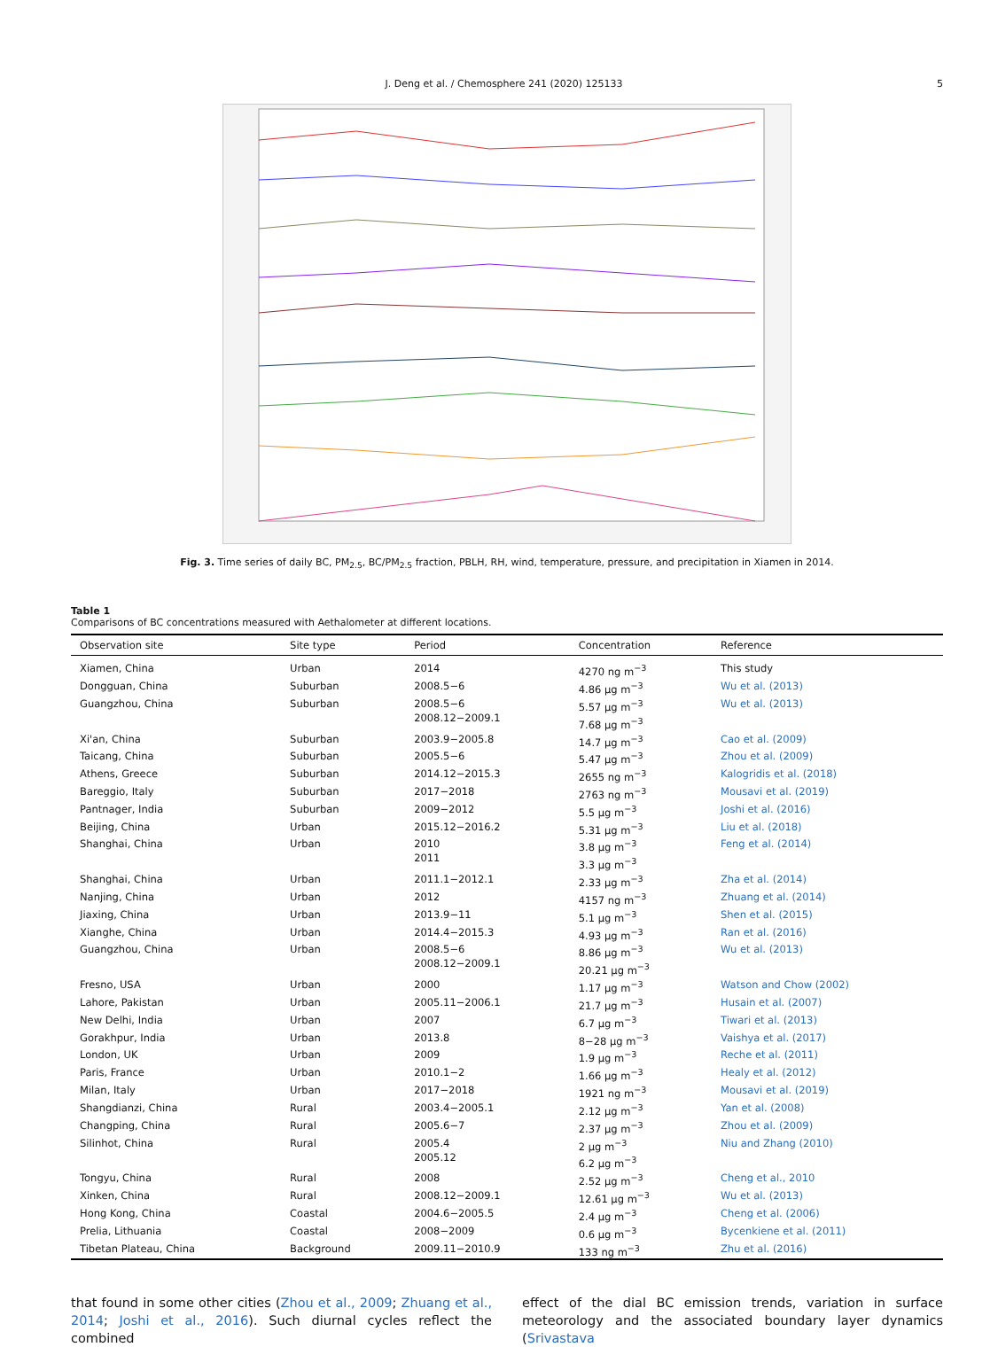J. Deng et al. / Chemosphere 241 (2020) 125133 5
Fig. 3. Time series of daily BC, PM<sub>2.5</sub>, BC/PM<sub>2.5</sub> fraction, PBLH, RH, wind, temperature, pressure, and precipitation in Xiamen in 2014.
Table 1
Comparisons of BC concentrations measured with Aethalometer at different locations.
| Observation site | Site type | Period | Concentration | Reference |
| --- | --- | --- | --- | --- |
| Xiamen, China | Urban | 2014 | 4270 ng m<sup>−3</sup> | This study |
| Dongguan, China | Suburban | 2008.5−6 | 4.86 μg m<sup>−3</sup> | Wu et al. (2013) |
| Guangzhou, China | Suburban | 2008.5−6 2008.12−2009.1 | 5.57 μg m<sup>−3</sup> 7.68 μg m<sup>−3</sup> | Wu et al. (2013) |
| Xi'an, China | Suburban | 2003.9−2005.8 | 14.7 μg m<sup>−3</sup> | Cao et al. (2009) |
| Taicang, China | Suburban | 2005.5−6 | 5.47 μg m<sup>−3</sup> | Zhou et al. (2009) |
| Athens, Greece | Suburban | 2014.12−2015.3 | 2655 ng m<sup>−3</sup> | Kalogridis et al. (2018) |
| Bareggio, Italy | Suburban | 2017−2018 | 2763 ng m<sup>−3</sup> | Mousavi et al. (2019) |
| Pantnager, India | Suburban | 2009−2012 | 5.5 μg m<sup>−3</sup> | Joshi et al. (2016) |
| Beijing, China | Urban | 2015.12−2016.2 | 5.31 μg m<sup>−3</sup> | Liu et al. (2018) |
| Shanghai, China | Urban | 2010 2011 | 3.8 μg m<sup>−3</sup> 3.3 μg m<sup>−3</sup> | Feng et al. (2014) |
| Shanghai, China | Urban | 2011.1−2012.1 | 2.33 μg m<sup>−3</sup> | Zha et al. (2014) |
| Nanjing, China | Urban | 2012 | 4157 ng m<sup>−3</sup> | Zhuang et al. (2014) |
| Jiaxing, China | Urban | 2013.9−11 | 5.1 μg m<sup>−3</sup> | Shen et al. (2015) |
| Xianghe, China | Urban | 2014.4−2015.3 | 4.93 μg m<sup>−3</sup> | Ran et al. (2016) |
| Guangzhou, China | Urban | 2008.5−6 2008.12−2009.1 | 8.86 μg m<sup>−3</sup> 20.21 μg m<sup>−3</sup> | Wu et al. (2013) |
| Fresno, USA | Urban | 2000 | 1.17 μg m<sup>−3</sup> | Watson and Chow (2002) |
| Lahore, Pakistan | Urban | 2005.11−2006.1 | 21.7 μg m<sup>−3</sup> | Husain et al. (2007) |
| New Delhi, India | Urban | 2007 | 6.7 μg m<sup>−3</sup> | Tiwari et al. (2013) |
| Gorakhpur, India | Urban | 2013.8 | 8−28 μg m<sup>−3</sup> | Vaishya et al. (2017) |
| London, UK | Urban | 2009 | 1.9 μg m<sup>−3</sup> | Reche et al. (2011) |
| Paris, France | Urban | 2010.1−2 | 1.66 μg m<sup>−3</sup> | Healy et al. (2012) |
| Milan, Italy | Urban | 2017−2018 | 1921 ng m<sup>−3</sup> | Mousavi et al. (2019) |
| Shangdianzi, China | Rural | 2003.4−2005.1 | 2.12 μg m<sup>−3</sup> | Yan et al. (2008) |
| Changping, China | Rural | 2005.6−7 | 2.37 μg m<sup>−3</sup> | Zhou et al. (2009) |
| Silinhot, China | Rural | 2005.4 2005.12 | 2 μg m<sup>−3</sup> 6.2 μg m<sup>−3</sup> | Niu and Zhang (2010) |
| Tongyu, China | Rural | 2008 | 2.52 μg m<sup>−3</sup> | Cheng et al., 2010 |
| Xinken, China | Rural | 2008.12−2009.1 | 12.61 μg m<sup>−3</sup> | Wu et al. (2013) |
| Hong Kong, China | Coastal | 2004.6−2005.5 | 2.4 μg m<sup>−3</sup> | Cheng et al. (2006) |
| Prelia, Lithuania | Coastal | 2008−2009 | 0.6 μg m<sup>−3</sup> | Bycenkiene et al. (2011) |
| Tibetan Plateau, China | Background | 2009.11−2010.9 | 133 ng m<sup>−3</sup> | Zhu et al. (2016) |
that found in some other cities (Zhou et al., 2009; Zhuang et al., 2014; Joshi et al., 2016). Such diurnal cycles reflect the combined
effect of the dial BC emission trends, variation in surface meteorology and the associated boundary layer dynamics (Srivastava